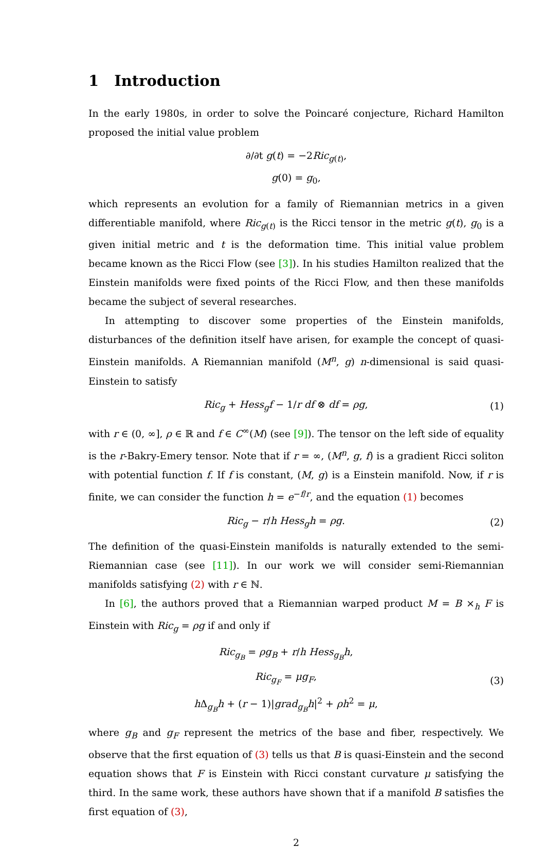1 Introduction
In the early 1980s, in order to solve the Poincaré conjecture, Richard Hamilton proposed the initial value problem
∂/∂t g(t) = −2Ric<sub>g(t)</sub>,
g(0) = g<sub>0</sub>,
which represents an evolution for a family of Riemannian metrics in a given differentiable manifold, where Ric<sub>g(t)</sub> is the Ricci tensor in the metric g(t), g<sub>0</sub> is a given initial metric and t is the deformation time. This initial value problem became known as the Ricci Flow (see [3]). In his studies Hamilton realized that the Einstein manifolds were fixed points of the Ricci Flow, and then these manifolds became the subject of several researches.
In attempting to discover some properties of the Einstein manifolds, disturbances of the definition itself have arisen, for example the concept of quasi-Einstein manifolds. A Riemannian manifold (M<sup>n</sup>, g) n-dimensional is said quasi-Einstein to satisfy
Ric<sub>g</sub> + Hess<sub>g</sub>f − 1/r df ⊗ df = ρg,
(1)
with r ∈ (0, ∞], ρ ∈ ℝ and f ∈ C<sup>∞</sup>(M) (see [9]). The tensor on the left side of equality is the r-Bakry-Emery tensor. Note that if r = ∞, (M<sup>n</sup>, g, f) is a gradient Ricci soliton with potential function f. If f is constant, (M, g) is a Einstein manifold. Now, if r is finite, we can consider the function h = e<sup>−f/r</sup>, and the equation (1) becomes
Ric<sub>g</sub> − r/h Hess<sub>g</sub>h = ρg.
(2)
The definition of the quasi-Einstein manifolds is naturally extended to the semi-Riemannian case (see [11]). In our work we will consider semi-Riemannian manifolds satisfying (2) with r ∈ ℕ.
In [6], the authors proved that a Riemannian warped product M = B ×<sub>h</sub> F is Einstein with Ric<sub>g</sub> = ρg if and only if
Ric<sub>g<sub>B</sub></sub> = ρg<sub>B</sub> + r/h Hess<sub>g<sub>B</sub></sub>h,
Ric<sub>g<sub>F</sub></sub> = μg<sub>F</sub>,
h Δ<sub>g<sub>B</sub></sub>h + (r − 1)|grad<sub>g<sub>B</sub></sub>h|<sup>2</sup> + ρh<sup>2</sup> = μ,
(3)
where g<sub>B</sub> and g<sub>F</sub> represent the metrics of the base and fiber, respectively. We observe that the first equation of (3) tells us that B is quasi-Einstein and the second equation shows that F is Einstein with Ricci constant curvature μ satisfying the third. In the same work, these authors have shown that if a manifold B satisfies the first equation of (3),
2